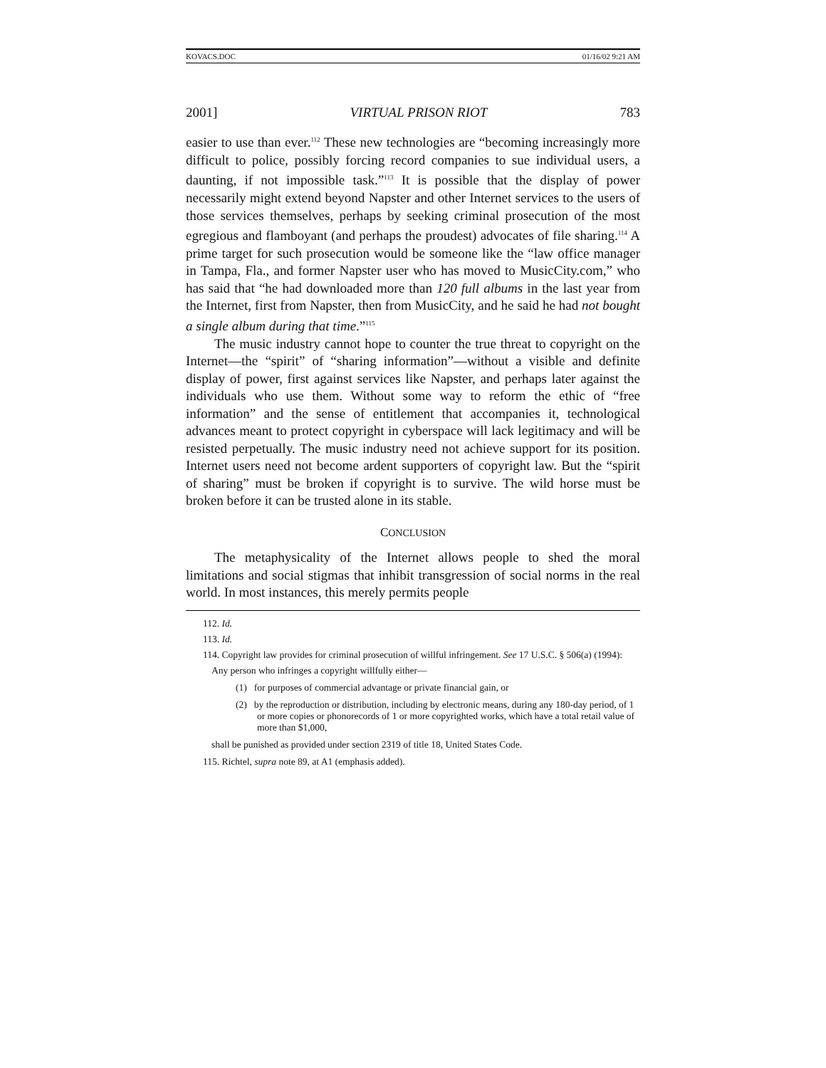KOVACS.DOC 01/16/02 9:21 AM
2001] VIRTUAL PRISON RIOT 783
easier to use than ever.<sup>112</sup> These new technologies are “becoming increasingly more difficult to police, possibly forcing record companies to sue individual users, a daunting, if not impossible task.”<sup>113</sup> It is possible that the display of power necessarily might extend beyond Napster and other Internet services to the users of those services themselves, perhaps by seeking criminal prosecution of the most egregious and flamboyant (and perhaps the proudest) advocates of file sharing.<sup>114</sup> A prime target for such prosecution would be someone like the “law office manager in Tampa, Fla., and former Napster user who has moved to MusicCity.com,” who has said that “he had downloaded more than 120 full albums in the last year from the Internet, first from Napster, then from MusicCity, and he said he had not bought a single album during that time.”<sup>115</sup>
The music industry cannot hope to counter the true threat to copyright on the Internet—the “spirit” of “sharing information”—without a visible and definite display of power, first against services like Napster, and perhaps later against the individuals who use them. Without some way to reform the ethic of “free information” and the sense of entitlement that accompanies it, technological advances meant to protect copyright in cyberspace will lack legitimacy and will be resisted perpetually. The music industry need not achieve support for its position. Internet users need not become ardent supporters of copyright law. But the “spirit of sharing” must be broken if copyright is to survive. The wild horse must be broken before it can be trusted alone in its stable.
CONCLUSION
The metaphysicality of the Internet allows people to shed the moral limitations and social stigmas that inhibit transgression of social norms in the real world. In most instances, this merely permits people
112. Id.
113. Id.
114. Copyright law provides for criminal prosecution of willful infringement. See 17 U.S.C. § 506(a) (1994):
Any person who infringes a copyright willfully either—
(1) for purposes of commercial advantage or private financial gain, or
(2) by the reproduction or distribution, including by electronic means, during any 180-day period, of 1 or more copies or phonorecords of 1 or more copyrighted works, which have a total retail value of more than $1,000,
shall be punished as provided under section 2319 of title 18, United States Code.
115. Richtel, supra note 89, at A1 (emphasis added).